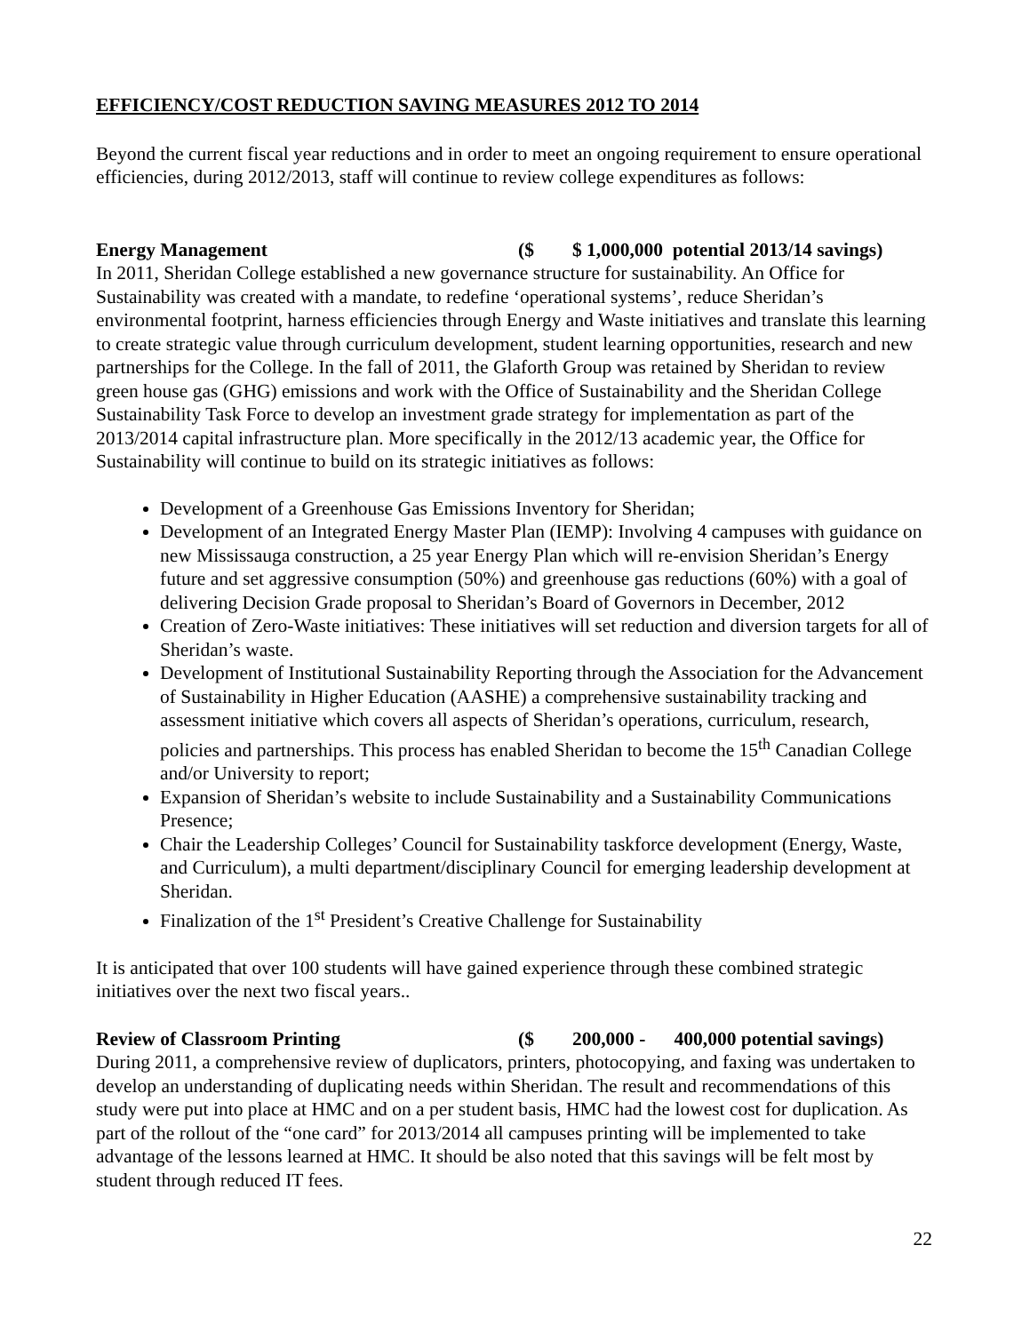EFFICIENCY/COST REDUCTION SAVING MEASURES 2012 TO 2014
Beyond the current fiscal year reductions and in order to meet an ongoing requirement to ensure operational efficiencies, during 2012/2013, staff will continue to review college expenditures as follows:
Energy Management ($ $ 1,000,000 potential 2013/14 savings)
In 2011, Sheridan College established a new governance structure for sustainability. An Office for Sustainability was created with a mandate, to redefine ‘operational systems’, reduce Sheridan’s environmental footprint, harness efficiencies through Energy and Waste initiatives and translate this learning to create strategic value through curriculum development, student learning opportunities, research and new partnerships for the College. In the fall of 2011, the Glaforth Group was retained by Sheridan to review green house gas (GHG) emissions and work with the Office of Sustainability and the Sheridan College Sustainability Task Force to develop an investment grade strategy for implementation as part of the 2013/2014 capital infrastructure plan. More specifically in the 2012/13 academic year, the Office for Sustainability will continue to build on its strategic initiatives as follows:
Development of a Greenhouse Gas Emissions Inventory for Sheridan;
Development of an Integrated Energy Master Plan (IEMP): Involving 4 campuses with guidance on new Mississauga construction, a 25 year Energy Plan which will re-envision Sheridan’s Energy future and set aggressive consumption (50%) and greenhouse gas reductions (60%) with a goal of delivering Decision Grade proposal to Sheridan’s Board of Governors in December, 2012
Creation of Zero-Waste initiatives: These initiatives will set reduction and diversion targets for all of Sheridan’s waste.
Development of Institutional Sustainability Reporting through the Association for the Advancement of Sustainability in Higher Education (AASHE) a comprehensive sustainability tracking and assessment initiative which covers all aspects of Sheridan’s operations, curriculum, research, policies and partnerships. This process has enabled Sheridan to become the 15<sup>th</sup> Canadian College and/or University to report;
Expansion of Sheridan’s website to include Sustainability and a Sustainability Communications Presence;
Chair the Leadership Colleges’ Council for Sustainability taskforce development (Energy, Waste, and Curriculum), a multi department/disciplinary Council for emerging leadership development at Sheridan.
Finalization of the 1<sup>st</sup> President’s Creative Challenge for Sustainability
It is anticipated that over 100 students will have gained experience through these combined strategic initiatives over the next two fiscal years..
Review of Classroom Printing ($ 200,000 - 400,000 potential savings)
During 2011, a comprehensive review of duplicators, printers, photocopying, and faxing was undertaken to develop an understanding of duplicating needs within Sheridan. The result and recommendations of this study were put into place at HMC and on a per student basis, HMC had the lowest cost for duplication. As part of the rollout of the “one card” for 2013/2014 all campuses printing will be implemented to take advantage of the lessons learned at HMC. It should be also noted that this savings will be felt most by student through reduced IT fees.
22